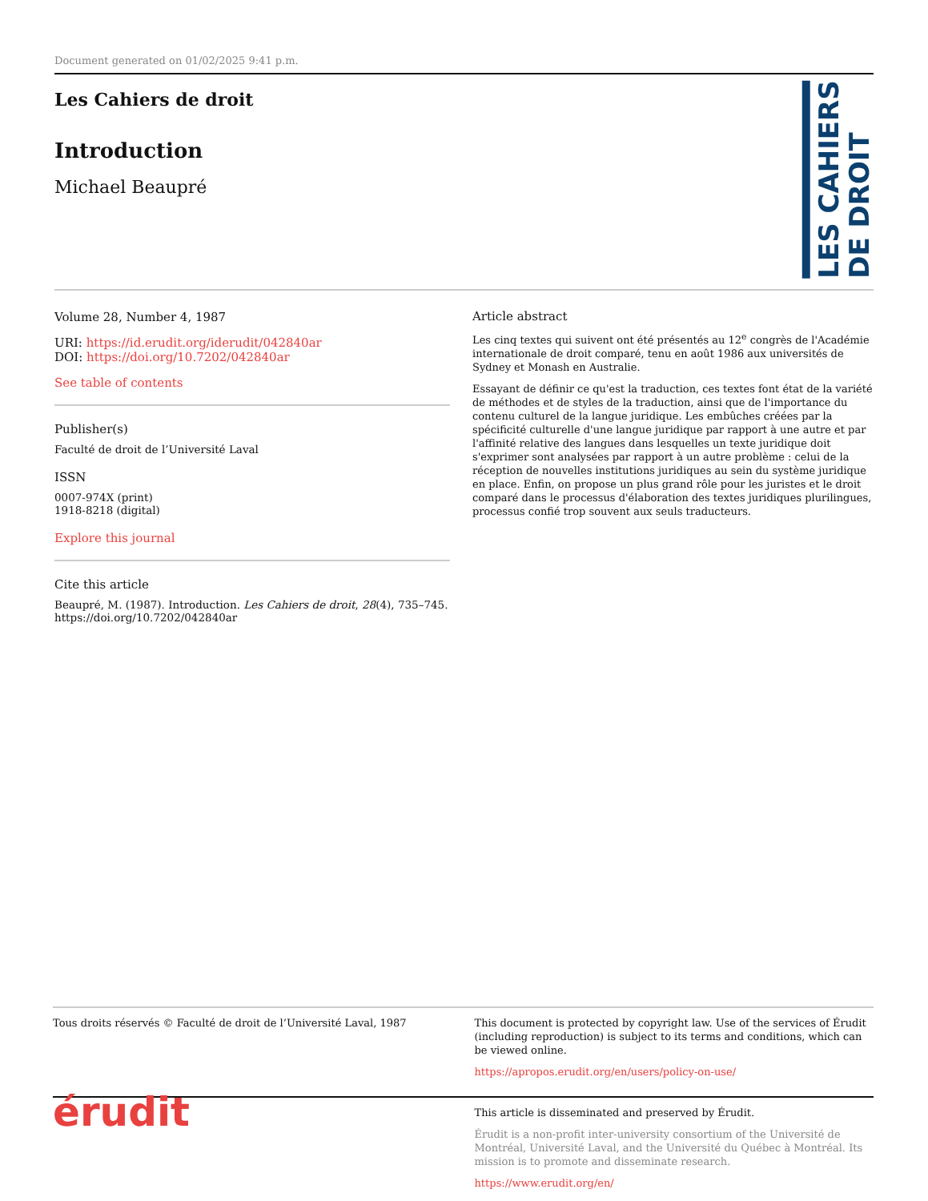Document generated on 01/02/2025 9:41 p.m.
Les Cahiers de droit
Introduction
Michael Beaupré
LES CAHIERS
DE DROIT
Volume 28, Number 4, 1987
URI: https://id.erudit.org/iderudit/042840ar
DOI: https://doi.org/10.7202/042840ar
See table of contents
Publisher(s)
Faculté de droit de l’Université Laval
ISSN
0007-974X (print)
1918-8218 (digital)
Explore this journal
Cite this article
Beaupré, M. (1987). Introduction. Les Cahiers de droit, 28(4), 735–745. https://doi.org/10.7202/042840ar
Article abstract
Les cinq textes qui suivent ont été présentés au 12<sup>e</sup> congrès de l'Académie internationale de droit comparé, tenu en août 1986 aux universités de Sydney et Monash en Australie.
Essayant de définir ce qu'est la traduction, ces textes font état de la variété de méthodes et de styles de la traduction, ainsi que de l'importance du contenu culturel de la langue juridique. Les embûches créées par la spécificité culturelle d'une langue juridique par rapport à une autre et par l'affinité relative des langues dans lesquelles un texte juridique doit s'exprimer sont analysées par rapport à un autre problème : celui de la réception de nouvelles institutions juridiques au sein du système juridique en place. Enfin, on propose un plus grand rôle pour les juristes et le droit comparé dans le processus d'élaboration des textes juridiques plurilingues, processus confié trop souvent aux seuls traducteurs.
Tous droits réservés © Faculté de droit de l’Université Laval, 1987
This document is protected by copyright law. Use of the services of Érudit (including reproduction) is subject to its terms and conditions, which can be viewed online.
https://apropos.erudit.org/en/users/policy-on-use/
érudit
This article is disseminated and preserved by Érudit.
Érudit is a non-profit inter-university consortium of the Université de Montréal, Université Laval, and the Université du Québec à Montréal. Its mission is to promote and disseminate research.
https://www.erudit.org/en/